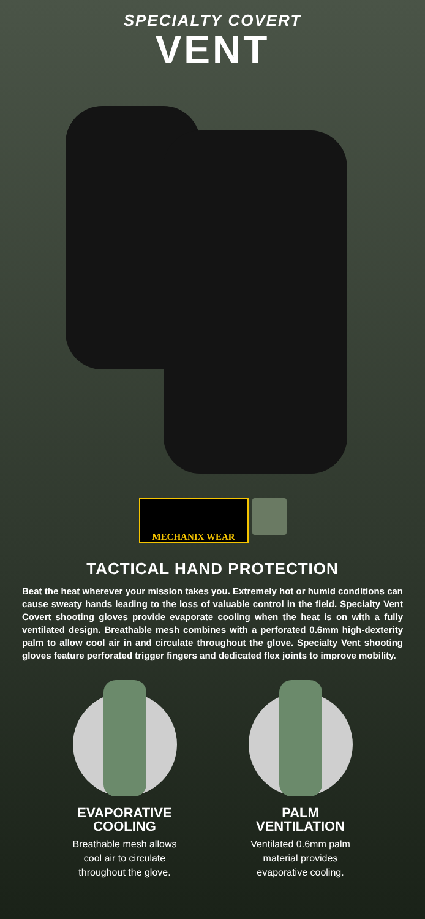SPECIALTY COVERT
VENT
MECHANIX WEAR
TACTICAL HAND PROTECTION
Beat the heat wherever your mission takes you. Extremely hot or humid conditions can cause sweaty hands leading to the loss of valuable control in the field. Specialty Vent Covert shooting gloves provide evaporate cooling when the heat is on with a fully ventilated design. Breathable mesh combines with a perforated 0.6mm high-dexterity palm to allow cool air in and circulate throughout the glove. Specialty Vent shooting gloves feature perforated trigger fingers and dedicated flex joints to improve mobility.
EVAPORATIVE
COOLING
Breathable mesh allows
cool air to circulate
throughout the glove.
PALM
VENTILATION
Ventilated 0.6mm palm
material provides
evaporative cooling.